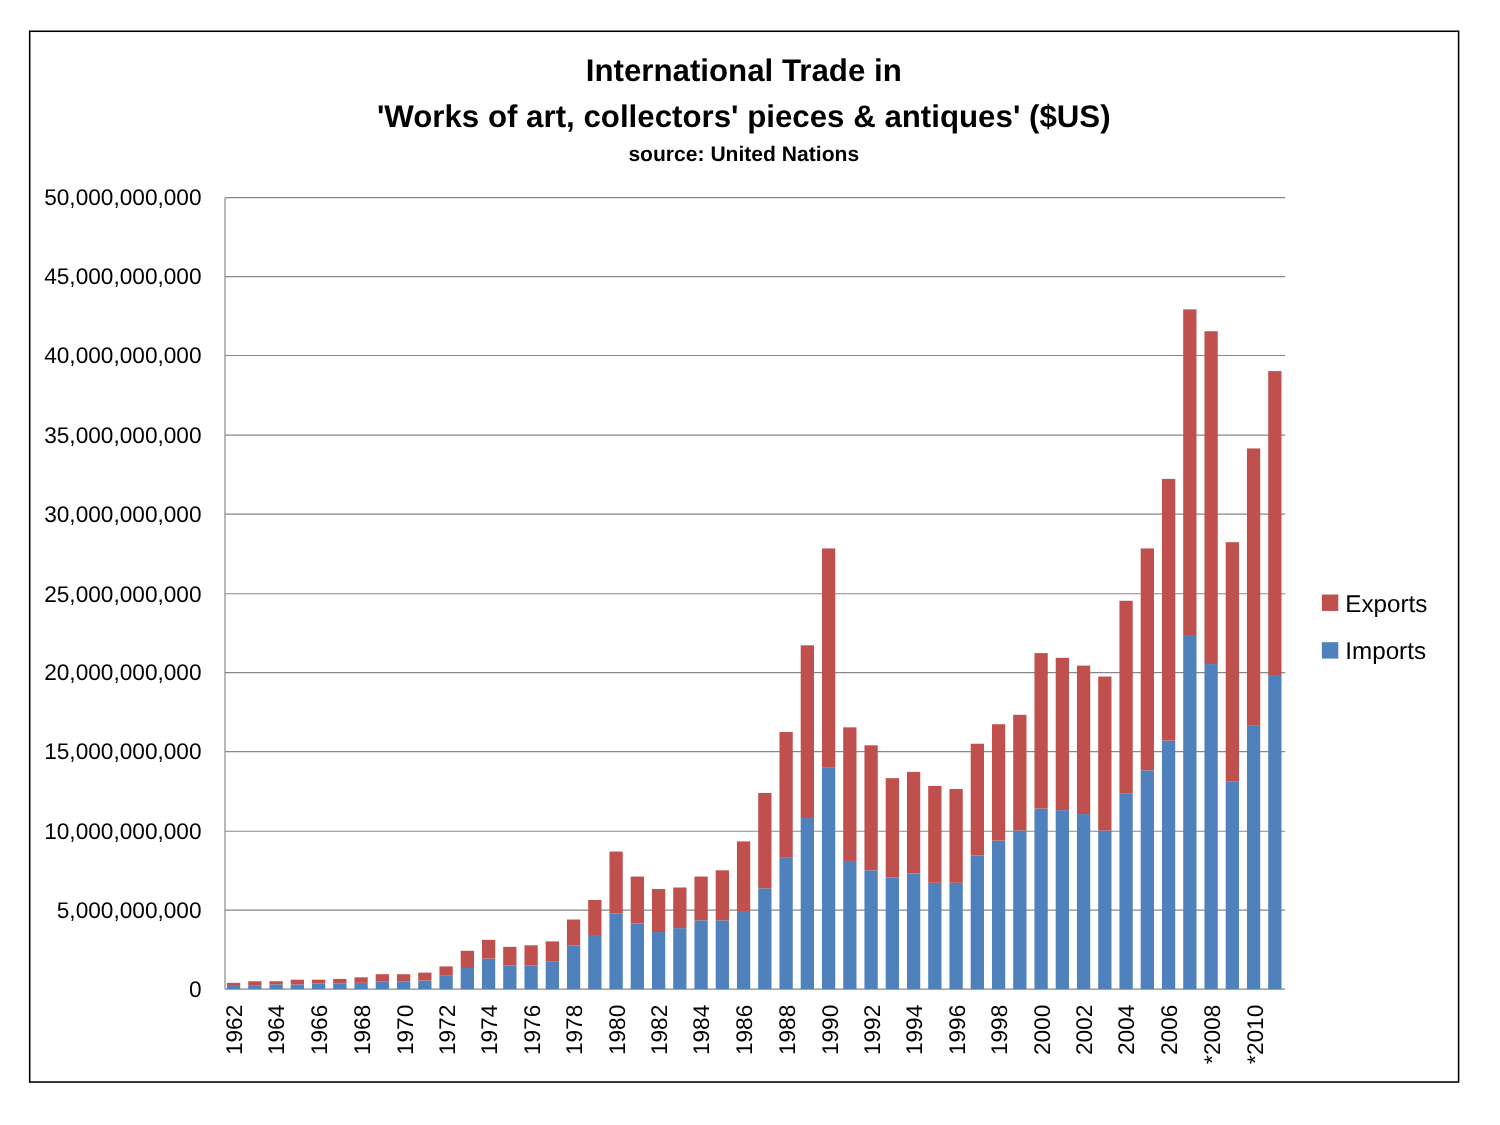International Trade in
'Works of art, collectors' pieces & antiques' ($US)
source: United Nations
50,000,000,000
45,000,000,000
40,000,000,000
35,000,000,000
30,000,000,000
25,000,000,000
20,000,000,000
15,000,000,000
10,000,000,000
5,000,000,000
0
1962
1964
1966
1968
1970
1972
1974
1976
1978
1980
1982
1984
1986
1988
1990
1992
1994
1996
1998
2000
2002
2004
2006
*2008
*2010
Exports
Imports